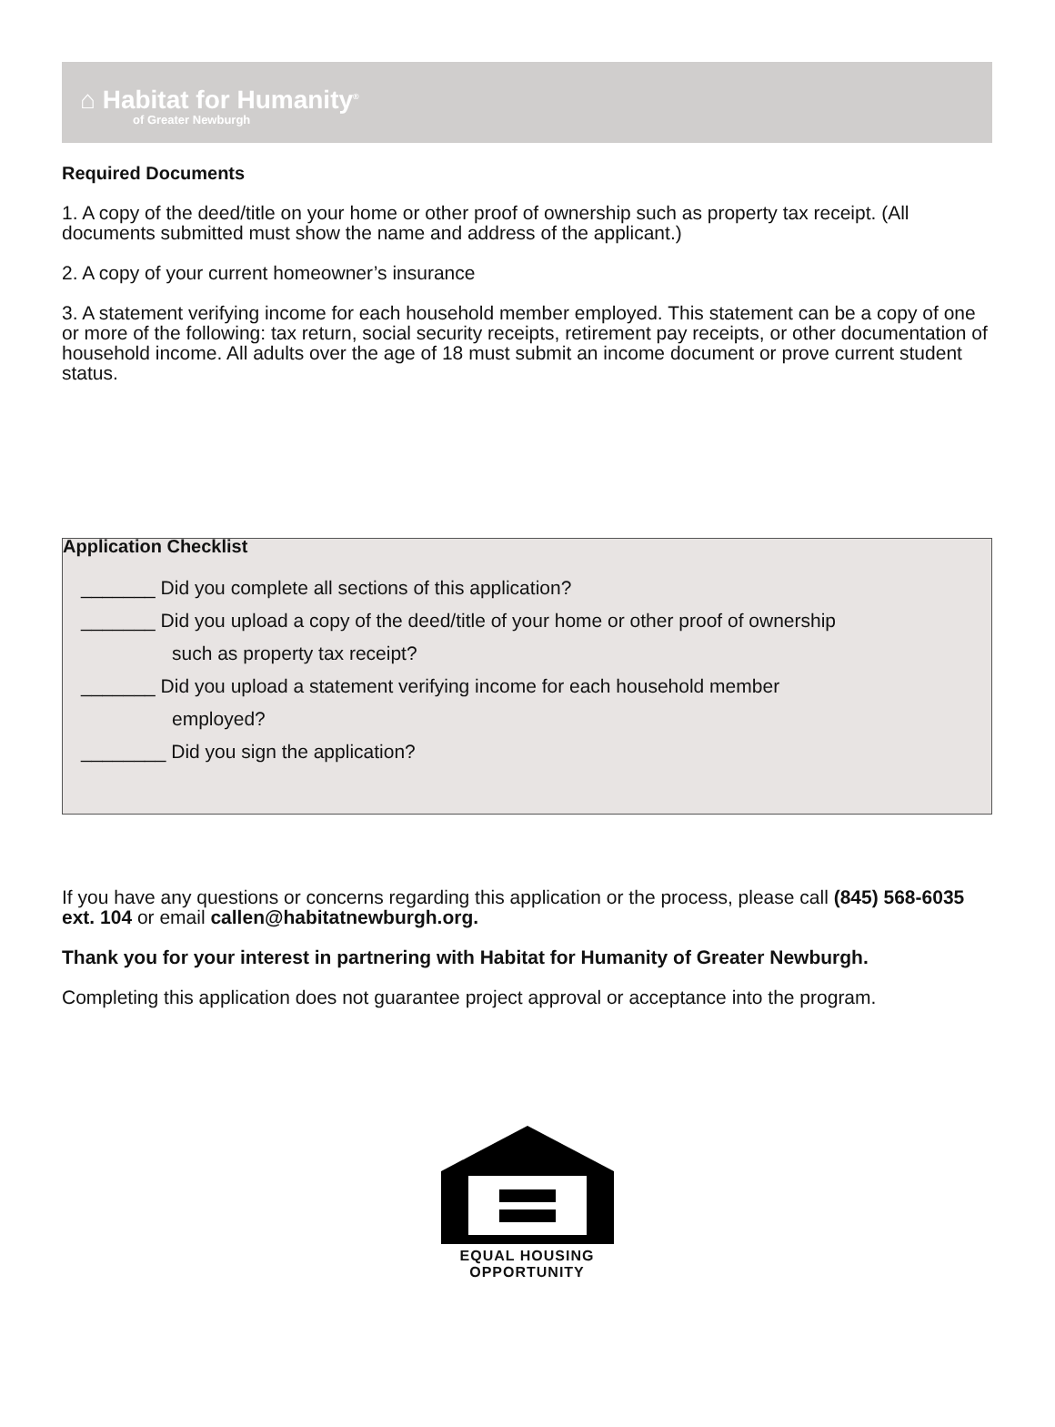⌂ Habitat for Humanity<sup>®</sup>
of Greater Newburgh
Required Documents
1. A copy of the deed/title on your home or other proof of ownership such as property tax receipt. (All documents submitted must show the name and address of the applicant.)
2. A copy of your current homeowner’s insurance
3. A statement verifying income for each household member employed. This statement can be a copy of one or more of the following: tax return, social security receipts, retirement pay receipts, or other documentation of household income. All adults over the age of 18 must submit an income document or prove current student status.
Application Checklist
_______ Did you complete all sections of this application?
_______ Did you upload a copy of the deed/title of your home or other proof of ownership
such as property tax receipt?
_______ Did you upload a statement verifying income for each household member
employed?
________ Did you sign the application?
If you have any questions or concerns regarding this application or the process, please call (845) 568-6035 ext. 104 or email callen@habitatnewburgh.org.
Thank you for your interest in partnering with Habitat for Humanity of Greater Newburgh.
Completing this application does not guarantee project approval or acceptance into the program.
EQUAL HOUSING
OPPORTUNITY